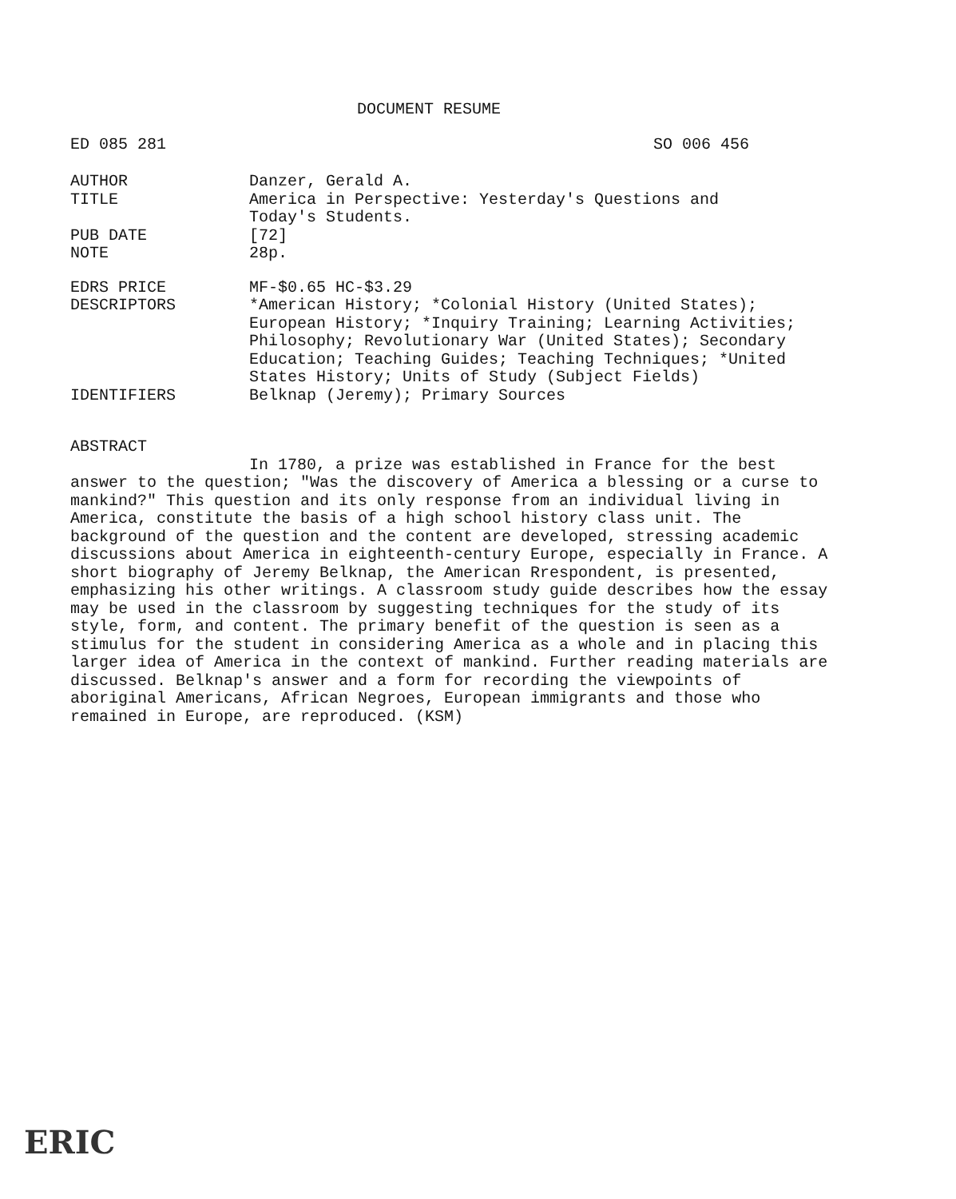DOCUMENT RESUME
ED 085 281 SO 006 456
AUTHOR Danzer, Gerald A.
TITLE America in Perspective: Yesterday's Questions and
Today's Students.
PUB DATE [72]
NOTE 28p.
EDRS PRICE MF-$0.65 HC-$3.29
DESCRIPTORS *American History; *Colonial History (United States); European History; *Inquiry Training; Learning Activities; Philosophy; Revolutionary War (United States); Secondary Education; Teaching Guides; Teaching Techniques; *United States History; Units of Study (Subject Fields)
IDENTIFIERS Belknap (Jeremy); Primary Sources
ABSTRACT
In 1780, a prize was established in France for the best answer to the question; "Was the discovery of America a blessing or a curse to mankind?" This question and its only response from an individual living in America, constitute the basis of a high school history class unit. The background of the question and the content are developed, stressing academic discussions about America in eighteenth-century Europe, especially in France. A short biography of Jeremy Belknap, the American Rrespondent, is presented, emphasizing his other writings. A classroom study guide describes how the essay may be used in the classroom by suggesting techniques for the study of its style, form, and content. The primary benefit of the question is seen as a stimulus for the student in considering America as a whole and in placing this larger idea of America in the context of mankind. Further reading materials are discussed. Belknap's answer and a form for recording the viewpoints of aboriginal Americans, African Negroes, European immigrants and those who remained in Europe, are reproduced. (KSM)
ERIC